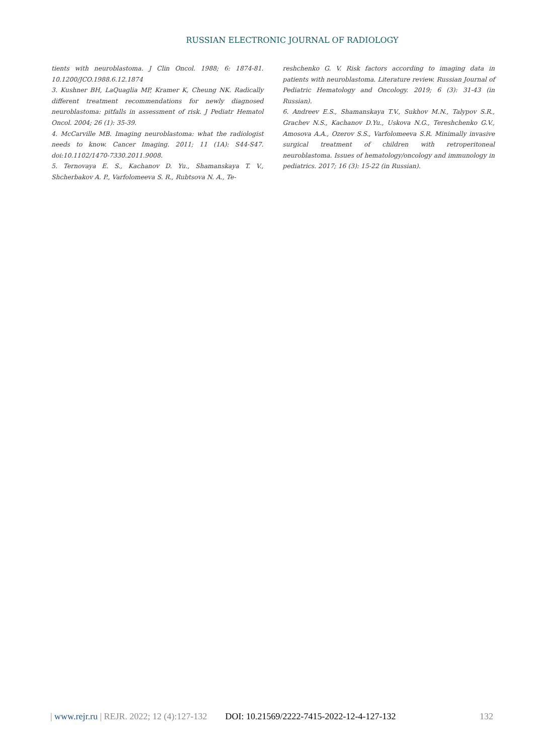RUSSIAN ELECTRONIC JOURNAL OF RADIOLOGY
tients with neuroblastoma. J Clin Oncol. 1988; 6: 1874-81. 10.1200/JCO.1988.6.12.1874
3. Kushner BH, LaQuaglia MP, Kramer K, Cheung NK. Radically different treatment recommendations for newly diagnosed neuroblastoma: pitfalls in assessment of risk. J Pediatr Hematol Oncol. 2004; 26 (1): 35-39.
4. McCarville MB. Imaging neuroblastoma: what the radiologist needs to know. Cancer Imaging. 2011; 11 (1A): S44-S47. doi:10.1102/1470-7330.2011.9008.
5. Ternovaya E. S., Kachanov D. Yu., Shamanskaya T. V., Shcherbakov A. P., Varfolomeeva S. R., Rubtsova N. A., Te-
reshchenko G. V. Risk factors according to imaging data in patients with neuroblastoma. Literature review. Russian Journal of Pediatric Hematology and Oncology. 2019; 6 (3): 31-43 (in Russian).
6. Andreev E.S., Shamanskaya T.V., Sukhov M.N., Talypov S.R., Grachev N.S., Kachanov D.Yu., Uskova N.G., Tereshchenko G.V., Amosova A.A., Ozerov S.S., Varfolomeeva S.R. Minimally invasive surgical treatment of children with retroperitoneal neuroblastoma. Issues of hematology/oncology and immunology in pediatrics. 2017; 16 (3): 15-22 (in Russian).
| www.rejr.ru | REJR. 2022; 12 (4):127-132 DOI: 10.21569/2222-7415-2022-12-4-127-132 132